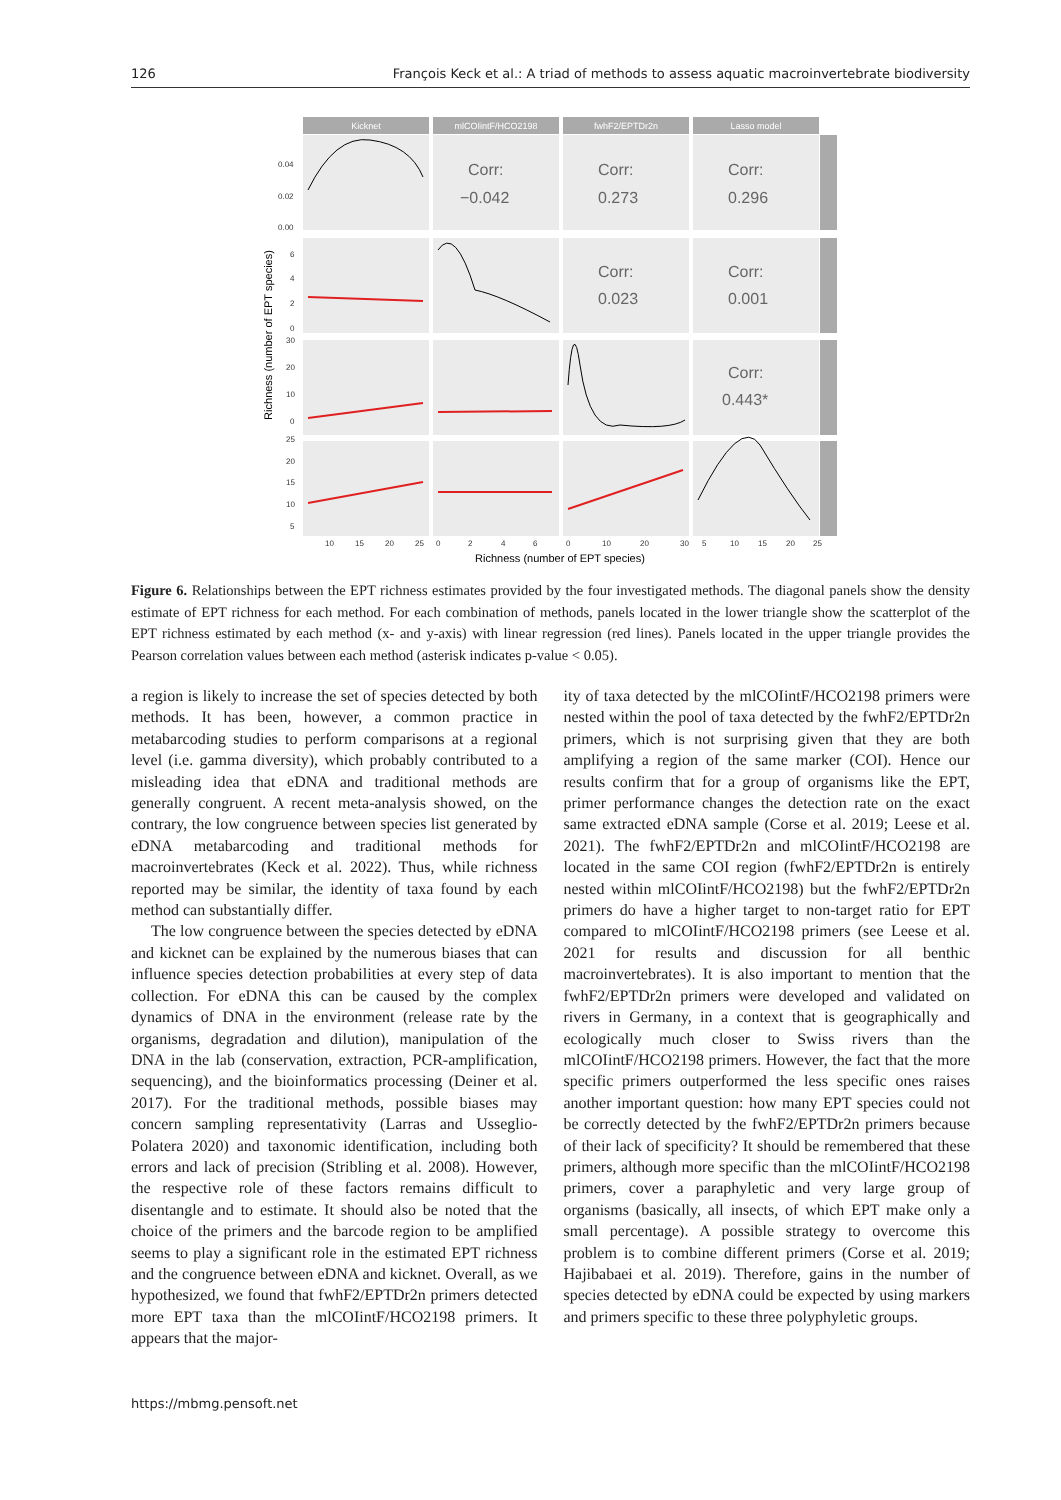126 François Keck et al.: A triad of methods to assess aquatic macroinvertebrate biodiversity
Kicknet
mlCOIintF/HCO2198
fwhF2/EPTDr2n
Lasso model
Corr:
−0.042
Corr:
0.273
Corr:
0.296
Corr:
0.023
Corr:
0.001
Corr:
0.443*
0.04
0.02
0.00
6
4
2
0
30
20
10
0
25
20
15
10
5
10
15
20
25
0
2
4
6
0
10
20
30
5
10
15
20
25
Richness (number of EPT species)
Richness (number of EPT species)
Figure 6. Relationships between the EPT richness estimates provided by the four investigated methods. The diagonal panels show the density estimate of EPT richness for each method. For each combination of methods, panels located in the lower triangle show the scatterplot of the EPT richness estimated by each method (x- and y-axis) with linear regression (red lines). Panels located in the upper triangle provides the Pearson correlation values between each method (asterisk indicates p-value < 0.05).
a region is likely to increase the set of species detected by both methods. It has been, however, a common practice in metabarcoding studies to perform comparisons at a regional level (i.e. gamma diversity), which probably contributed to a misleading idea that eDNA and traditional methods are generally congruent. A recent meta-analysis showed, on the contrary, the low congruence between species list generated by eDNA metabarcoding and traditional methods for macroinvertebrates (Keck et al. 2022). Thus, while richness reported may be similar, the identity of taxa found by each method can substantially differ.
The low congruence between the species detected by eDNA and kicknet can be explained by the numerous biases that can influence species detection probabilities at every step of data collection. For eDNA this can be caused by the complex dynamics of DNA in the environment (release rate by the organisms, degradation and dilution), manipulation of the DNA in the lab (conservation, extraction, PCR-amplification, sequencing), and the bioinformatics processing (Deiner et al. 2017). For the traditional methods, possible biases may concern sampling representativity (Larras and Usseglio-Polatera 2020) and taxonomic identification, including both errors and lack of precision (Stribling et al. 2008). However, the respective role of these factors remains difficult to disentangle and to estimate. It should also be noted that the choice of the primers and the barcode region to be amplified seems to play a significant role in the estimated EPT richness and the congruence between eDNA and kicknet. Overall, as we hypothesized, we found that fwhF2/EPTDr2n primers detected more EPT taxa than the mlCOIintF/HCO2198 primers. It appears that the major-
ity of taxa detected by the mlCOIintF/HCO2198 primers were nested within the pool of taxa detected by the fwhF2/EPTDr2n primers, which is not surprising given that they are both amplifying a region of the same marker (COI). Hence our results confirm that for a group of organisms like the EPT, primer performance changes the detection rate on the exact same extracted eDNA sample (Corse et al. 2019; Leese et al. 2021). The fwhF2/EPTDr2n and mlCOIintF/HCO2198 are located in the same COI region (fwhF2/EPTDr2n is entirely nested within mlCOIintF/HCO2198) but the fwhF2/EPTDr2n primers do have a higher target to non-target ratio for EPT compared to mlCOIintF/HCO2198 primers (see Leese et al. 2021 for results and discussion for all benthic macroinvertebrates). It is also important to mention that the fwhF2/EPTDr2n primers were developed and validated on rivers in Germany, in a context that is geographically and ecologically much closer to Swiss rivers than the mlCOIintF/HCO2198 primers. However, the fact that the more specific primers outperformed the less specific ones raises another important question: how many EPT species could not be correctly detected by the fwhF2/EPTDr2n primers because of their lack of specificity? It should be remembered that these primers, although more specific than the mlCOIintF/HCO2198 primers, cover a paraphyletic and very large group of organisms (basically, all insects, of which EPT make only a small percentage). A possible strategy to overcome this problem is to combine different primers (Corse et al. 2019; Hajibabaei et al. 2019). Therefore, gains in the number of species detected by eDNA could be expected by using markers and primers specific to these three polyphyletic groups.
https://mbmg.pensoft.net